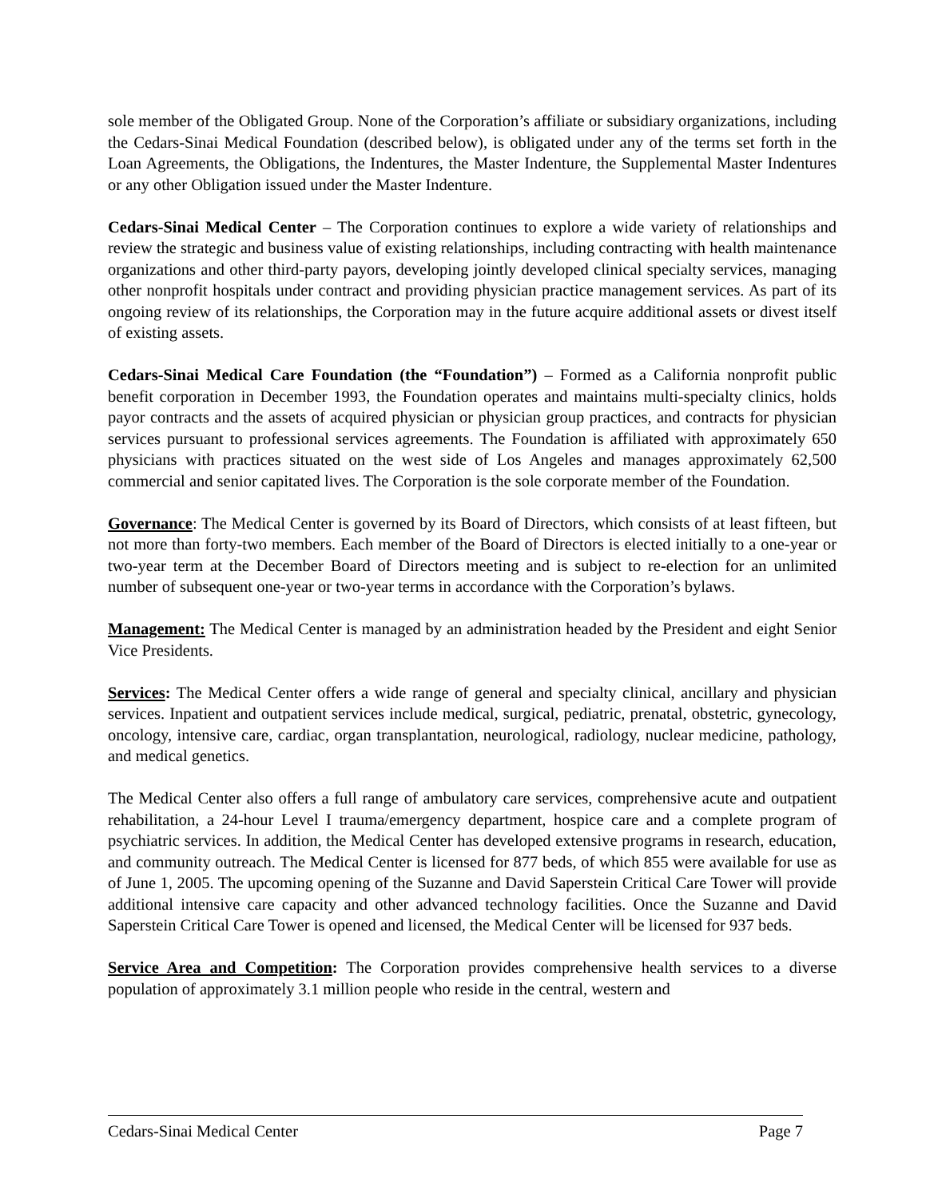sole member of the Obligated Group. None of the Corporation’s affiliate or subsidiary organizations, including the Cedars-Sinai Medical Foundation (described below), is obligated under any of the terms set forth in the Loan Agreements, the Obligations, the Indentures, the Master Indenture, the Supplemental Master Indentures or any other Obligation issued under the Master Indenture.
Cedars-Sinai Medical Center – The Corporation continues to explore a wide variety of relationships and review the strategic and business value of existing relationships, including contracting with health maintenance organizations and other third-party payors, developing jointly developed clinical specialty services, managing other nonprofit hospitals under contract and providing physician practice management services. As part of its ongoing review of its relationships, the Corporation may in the future acquire additional assets or divest itself of existing assets.
Cedars-Sinai Medical Care Foundation (the “Foundation”) – Formed as a California nonprofit public benefit corporation in December 1993, the Foundation operates and maintains multi-specialty clinics, holds payor contracts and the assets of acquired physician or physician group practices, and contracts for physician services pursuant to professional services agreements. The Foundation is affiliated with approximately 650 physicians with practices situated on the west side of Los Angeles and manages approximately 62,500 commercial and senior capitated lives. The Corporation is the sole corporate member of the Foundation.
Governance: The Medical Center is governed by its Board of Directors, which consists of at least fifteen, but not more than forty-two members. Each member of the Board of Directors is elected initially to a one-year or two-year term at the December Board of Directors meeting and is subject to re-election for an unlimited number of subsequent one-year or two-year terms in accordance with the Corporation’s bylaws.
Management: The Medical Center is managed by an administration headed by the President and eight Senior Vice Presidents.
Services: The Medical Center offers a wide range of general and specialty clinical, ancillary and physician services. Inpatient and outpatient services include medical, surgical, pediatric, prenatal, obstetric, gynecology, oncology, intensive care, cardiac, organ transplantation, neurological, radiology, nuclear medicine, pathology, and medical genetics.
The Medical Center also offers a full range of ambulatory care services, comprehensive acute and outpatient rehabilitation, a 24-hour Level I trauma/emergency department, hospice care and a complete program of psychiatric services. In addition, the Medical Center has developed extensive programs in research, education, and community outreach. The Medical Center is licensed for 877 beds, of which 855 were available for use as of June 1, 2005. The upcoming opening of the Suzanne and David Saperstein Critical Care Tower will provide additional intensive care capacity and other advanced technology facilities. Once the Suzanne and David Saperstein Critical Care Tower is opened and licensed, the Medical Center will be licensed for 937 beds.
Service Area and Competition: The Corporation provides comprehensive health services to a diverse population of approximately 3.1 million people who reside in the central, western and
Cedars-Sinai Medical Center Page 7